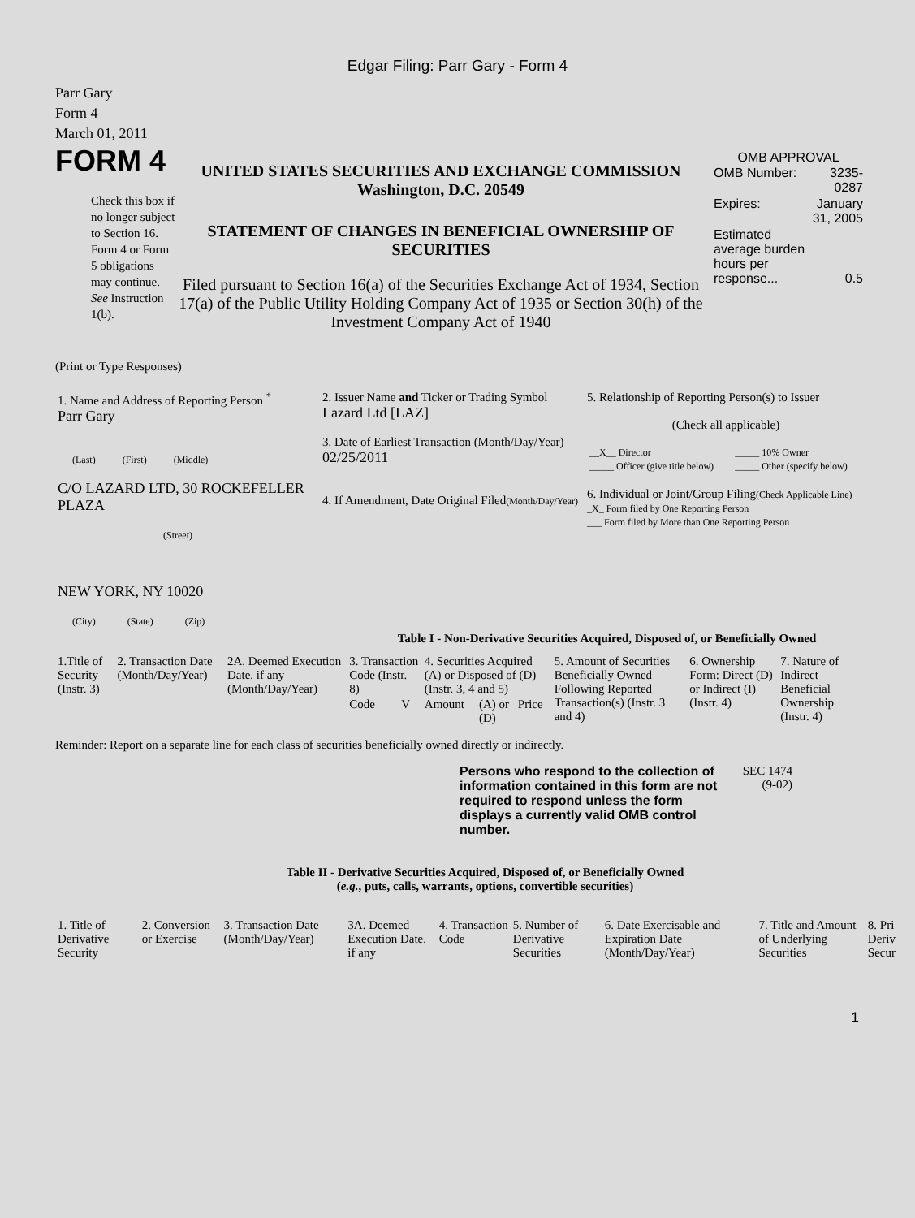Edgar Filing: Parr Gary - Form 4
Parr Gary
Form 4
March 01, 2011
FORM 4
Check this box if no longer subject to Section 16. Form 4 or Form 5 obligations may continue. See Instruction 1(b).
UNITED STATES SECURITIES AND EXCHANGE COMMISSION
Washington, D.C. 20549
STATEMENT OF CHANGES IN BENEFICIAL OWNERSHIP OF SECURITIES
Filed pursuant to Section 16(a) of the Securities Exchange Act of 1934, Section 17(a) of the Public Utility Holding Company Act of 1935 or Section 30(h) of the Investment Company Act of 1940
OMB APPROVAL
| OMB Number: | 3235-0287 |
| Expires: | January 31, 2005 |
| Estimated average burden hours per response... | 0.5 |
(Print or Type Responses)
| 1. Name and Address of Reporting Person <sup>*</sup> Parr Gary (Last) (First) (Middle) C/O LAZARD LTD, 30 ROCKEFELLER PLAZA (Street) NEW YORK, NY 10020 (City) (State) (Zip) | 2. Issuer Name and Ticker or Trading Symbol Lazard Ltd [LAZ] 3. Date of Earliest Transaction (Month/Day/Year) 02/25/2011 4. If Amendment, Date Original Filed (Month/Day/Year) | 5. Relationship of Reporting Person(s) to Issuer (Check all applicable) / __X__ Director / _____ 10% Owner / / _____ Officer (give title below) / _____ Other (specify below) / 6. Individual or Joint/Group Filing (Check Applicable Line) _X_ Form filed by One Reporting Person ___ Form filed by More than One Reporting Person |
Table I - Non-Derivative Securities Acquired, Disposed of, or Beneficially Owned
| 1.Title of Security (Instr. 3) | 2. Transaction Date (Month/Day/Year) | 2A. Deemed Execution Date, if any (Month/Day/Year) | 3. Transaction Code (Instr. 8) | | 4. Securities Acquired (A) or Disposed of (D) (Instr. 3, 4 and 5) | | | 5. Amount of Securities Beneficially Owned Following Reported Transaction(s) (Instr. 3 and 4) | 6. Ownership Form: Direct (D) or Indirect (I) (Instr. 4) | 7. Nature of Indirect Beneficial Ownership (Instr. 4) |
| --- | --- | --- | --- | --- | --- | --- | --- | --- | --- | --- |
| | | | Code | V | Amount | (A) or (D) | Price | | | |
Reminder: Report on a separate line for each class of securities beneficially owned directly or indirectly.
Persons who respond to the collection of information contained in this form are not required to respond unless the form displays a currently valid OMB control number.
SEC 1474 (9-02)
Table II - Derivative Securities Acquired, Disposed of, or Beneficially Owned
(e.g., puts, calls, warrants, options, convertible securities)
| 1. Title of Derivative Security | 2. Conversion or Exercise | 3. Transaction Date (Month/Day/Year) | 3A. Deemed Execution Date, if any | 4. Transaction Code | 5. Number of Derivative Securities | 6. Date Exercisable and Expiration Date (Month/Day/Year) | 7. Title and Amount of Underlying Securities | 8. Pri Deriv Secur |
| --- | --- | --- | --- | --- | --- | --- | --- | --- |
1